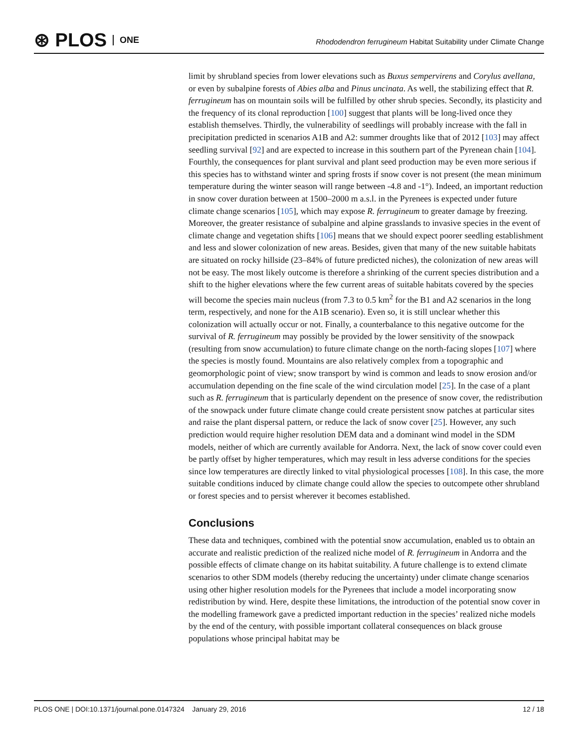⊛ PLOS ONE
Rhododendron ferrugineum Habitat Suitability under Climate Change
limit by shrubland species from lower elevations such as Buxus sempervirens and Corylus avellana, or even by subalpine forests of Abies alba and Pinus uncinata. As well, the stabilizing effect that R. ferrugineum has on mountain soils will be fulfilled by other shrub species. Secondly, its plasticity and the frequency of its clonal reproduction [100] suggest that plants will be long-lived once they establish themselves. Thirdly, the vulnerability of seedlings will probably increase with the fall in precipitation predicted in scenarios A1B and A2: summer droughts like that of 2012 [103] may affect seedling survival [92] and are expected to increase in this southern part of the Pyrenean chain [104]. Fourthly, the consequences for plant survival and plant seed production may be even more serious if this species has to withstand winter and spring frosts if snow cover is not present (the mean minimum temperature during the winter season will range between -4.8 and -1°). Indeed, an important reduction in snow cover duration between at 1500–2000 m a.s.l. in the Pyrenees is expected under future climate change scenarios [105], which may expose R. ferrugineum to greater damage by freezing. Moreover, the greater resistance of subalpine and alpine grasslands to invasive species in the event of climate change and vegetation shifts [106] means that we should expect poorer seedling establishment and less and slower colonization of new areas. Besides, given that many of the new suitable habitats are situated on rocky hillside (23–84% of future predicted niches), the colonization of new areas will not be easy. The most likely outcome is therefore a shrinking of the current species distribution and a shift to the higher elevations where the few current areas of suitable habitats covered by the species will become the species main nucleus (from 7.3 to 0.5 km<sup>2</sup> for the B1 and A2 scenarios in the long term, respectively, and none for the A1B scenario). Even so, it is still unclear whether this colonization will actually occur or not. Finally, a counterbalance to this negative outcome for the survival of R. ferrugineum may possibly be provided by the lower sensitivity of the snowpack (resulting from snow accumulation) to future climate change on the north-facing slopes [107] where the species is mostly found. Mountains are also relatively complex from a topographic and geomorphologic point of view; snow transport by wind is common and leads to snow erosion and/or accumulation depending on the fine scale of the wind circulation model [25]. In the case of a plant such as R. ferrugineum that is particularly dependent on the presence of snow cover, the redistribution of the snowpack under future climate change could create persistent snow patches at particular sites and raise the plant dispersal pattern, or reduce the lack of snow cover [25]. However, any such prediction would require higher resolution DEM data and a dominant wind model in the SDM models, neither of which are currently available for Andorra. Next, the lack of snow cover could even be partly offset by higher temperatures, which may result in less adverse conditions for the species since low temperatures are directly linked to vital physiological processes [108]. In this case, the more suitable conditions induced by climate change could allow the species to outcompete other shrubland or forest species and to persist wherever it becomes established.
Conclusions
These data and techniques, combined with the potential snow accumulation, enabled us to obtain an accurate and realistic prediction of the realized niche model of R. ferrugineum in Andorra and the possible effects of climate change on its habitat suitability. A future challenge is to extend climate scenarios to other SDM models (thereby reducing the uncertainty) under climate change scenarios using other higher resolution models for the Pyrenees that include a model incorporating snow redistribution by wind. Here, despite these limitations, the introduction of the potential snow cover in the modelling framework gave a predicted important reduction in the species’ realized niche models by the end of the century, with possible important collateral consequences on black grouse populations whose principal habitat may be
PLOS ONE | DOI:10.1371/journal.pone.0147324 January 29, 2016 12 / 18